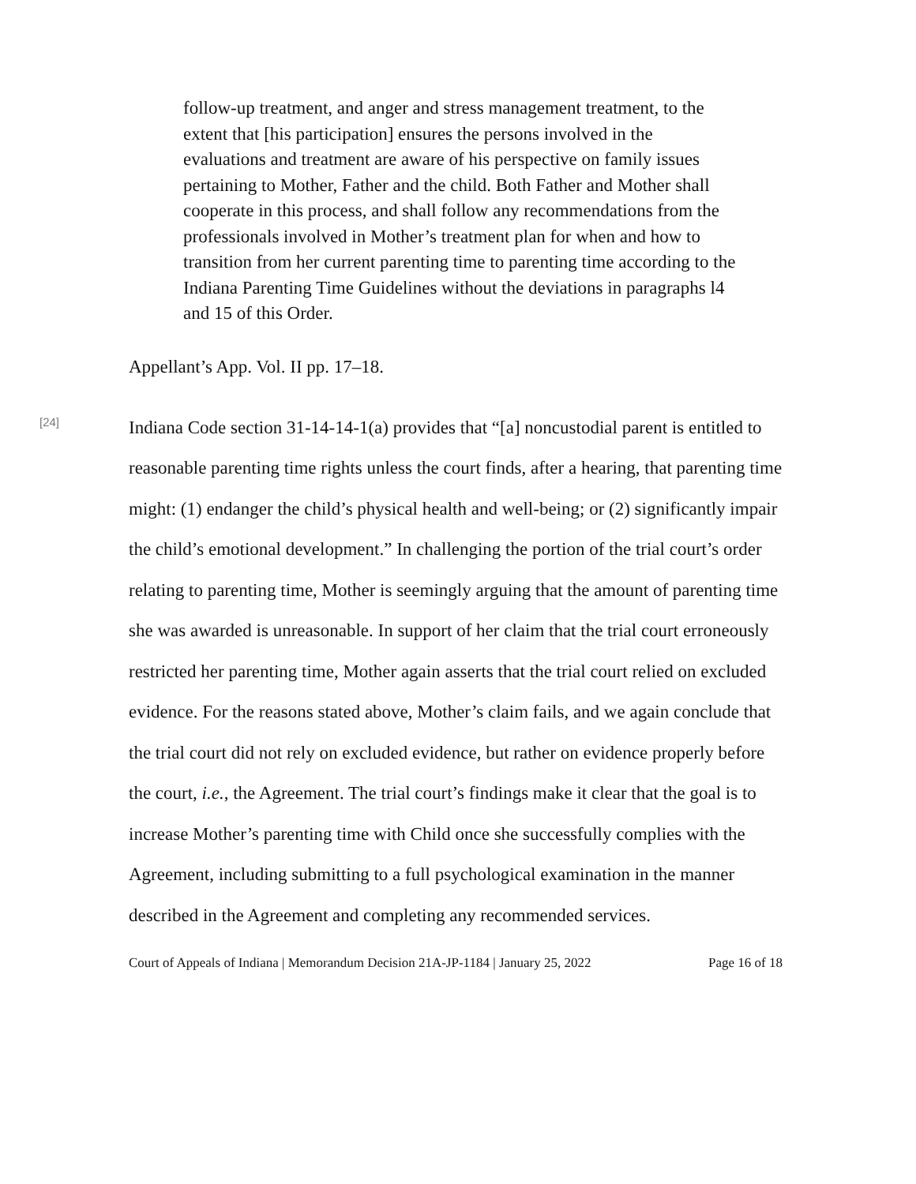follow-up treatment, and anger and stress management treatment, to the extent that [his participation] ensures the persons involved in the evaluations and treatment are aware of his perspective on family issues pertaining to Mother, Father and the child. Both Father and Mother shall cooperate in this process, and shall follow any recommendations from the professionals involved in Mother’s treatment plan for when and how to transition from her current parenting time to parenting time according to the Indiana Parenting Time Guidelines without the deviations in paragraphs l4 and 15 of this Order.
Appellant’s App. Vol. II pp. 17–18.
[24]
Indiana Code section 31-14-14-1(a) provides that “[a] noncustodial parent is entitled to reasonable parenting time rights unless the court finds, after a hearing, that parenting time might: (1) endanger the child’s physical health and well-being; or (2) significantly impair the child’s emotional development.” In challenging the portion of the trial court’s order relating to parenting time, Mother is seemingly arguing that the amount of parenting time she was awarded is unreasonable. In support of her claim that the trial court erroneously restricted her parenting time, Mother again asserts that the trial court relied on excluded evidence. For the reasons stated above, Mother’s claim fails, and we again conclude that the trial court did not rely on excluded evidence, but rather on evidence properly before the court, i.e., the Agreement. The trial court’s findings make it clear that the goal is to increase Mother’s parenting time with Child once she successfully complies with the Agreement, including submitting to a full psychological examination in the manner described in the Agreement and completing any recommended services.
Court of Appeals of Indiana | Memorandum Decision 21A-JP-1184 | January 25, 2022 Page 16 of 18